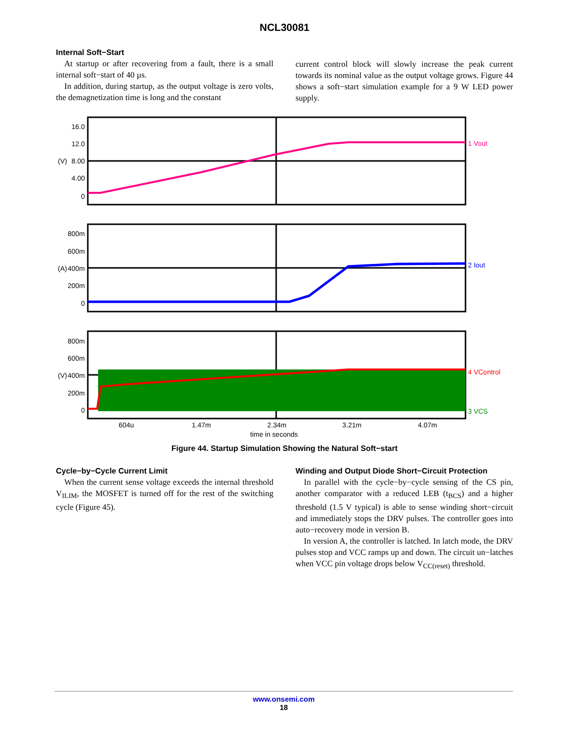NCL30081
Internal Soft−Start
At startup or after recovering from a fault, there is a small internal soft−start of 40 µs.
In addition, during startup, as the output voltage is zero volts, the demagnetization time is long and the constant
current control block will slowly increase the peak current towards its nominal value as the output voltage grows. Figure 44 shows a soft−start simulation example for a 9 W LED power supply.
16.0
12.0
8.00
4.00
0
800m
600m
400m
200m
0
800m
600m
400m
200m
0
(V)
(A)
(V)
604u
1.47m
2.34m
3.21m
4.07m
time in seconds
1 Vout
2 Iout
4 VControl
3 VCS
Figure 44. Startup Simulation Showing the Natural Soft−start
Cycle−by−Cycle Current Limit
When the current sense voltage exceeds the internal threshold V<sub>ILIM</sub>, the MOSFET is turned off for the rest of the switching cycle (Figure 45).
Winding and Output Diode Short−Circuit Protection
In parallel with the cycle−by−cycle sensing of the CS pin, another comparator with a reduced LEB (t<sub>BCS</sub>) and a higher threshold (1.5 V typical) is able to sense winding short−circuit and immediately stops the DRV pulses. The controller goes into auto−recovery mode in version B.
In version A, the controller is latched. In latch mode, the DRV pulses stop and VCC ramps up and down. The circuit un−latches when VCC pin voltage drops below V<sub>CC(reset)</sub> threshold.
www.onsemi.com
18